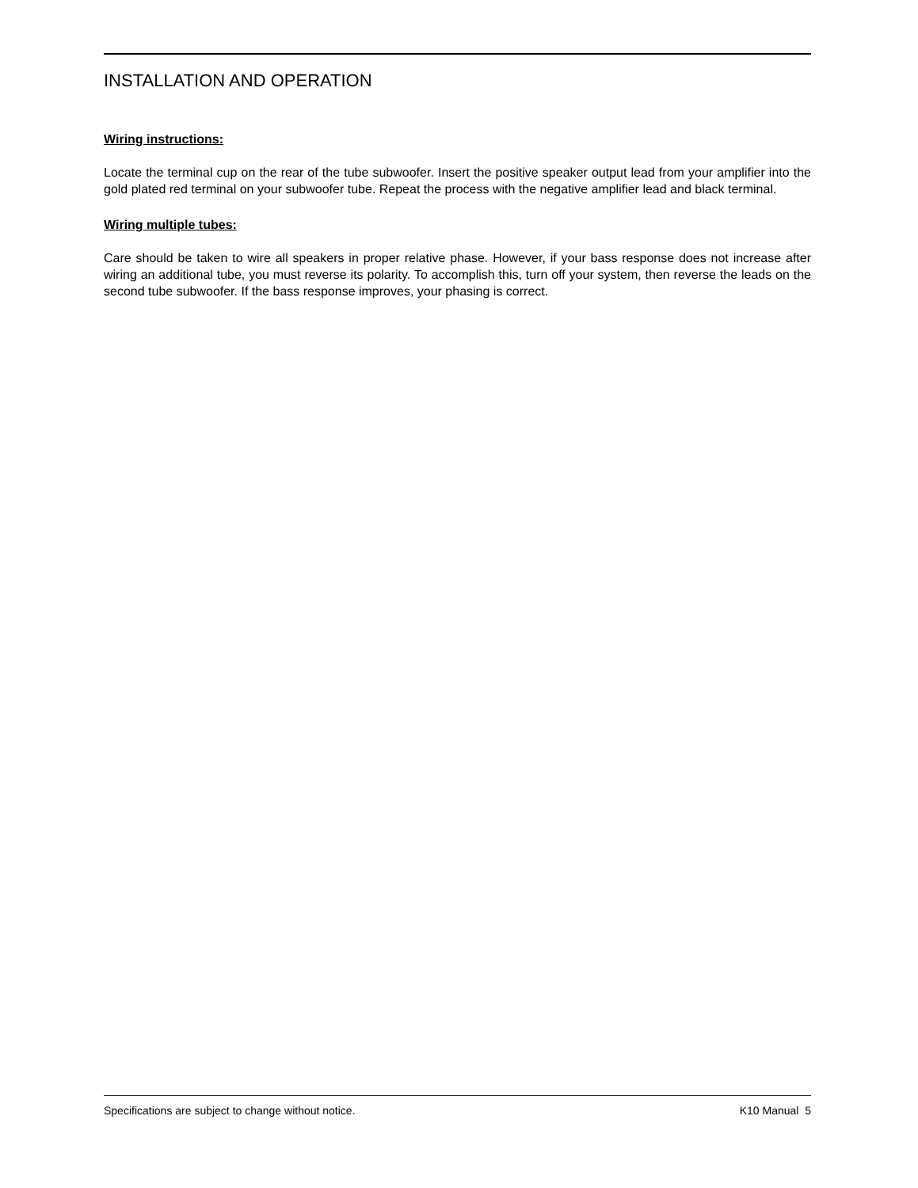INSTALLATION AND OPERATION
Wiring instructions:
Locate the terminal cup on the rear of the tube subwoofer. Insert the positive speaker output lead from your amplifier into the gold plated red terminal on your subwoofer tube. Repeat the process with the negative amplifier lead and black terminal.
Wiring multiple tubes:
Care should be taken to wire all speakers in proper relative phase. However, if your bass response does not increase after wiring an additional tube, you must reverse its polarity. To accomplish this, turn off your system, then reverse the leads on the second tube subwoofer. If the bass response improves, your phasing is correct.
Specifications are subject to change without notice. K10 Manual 5